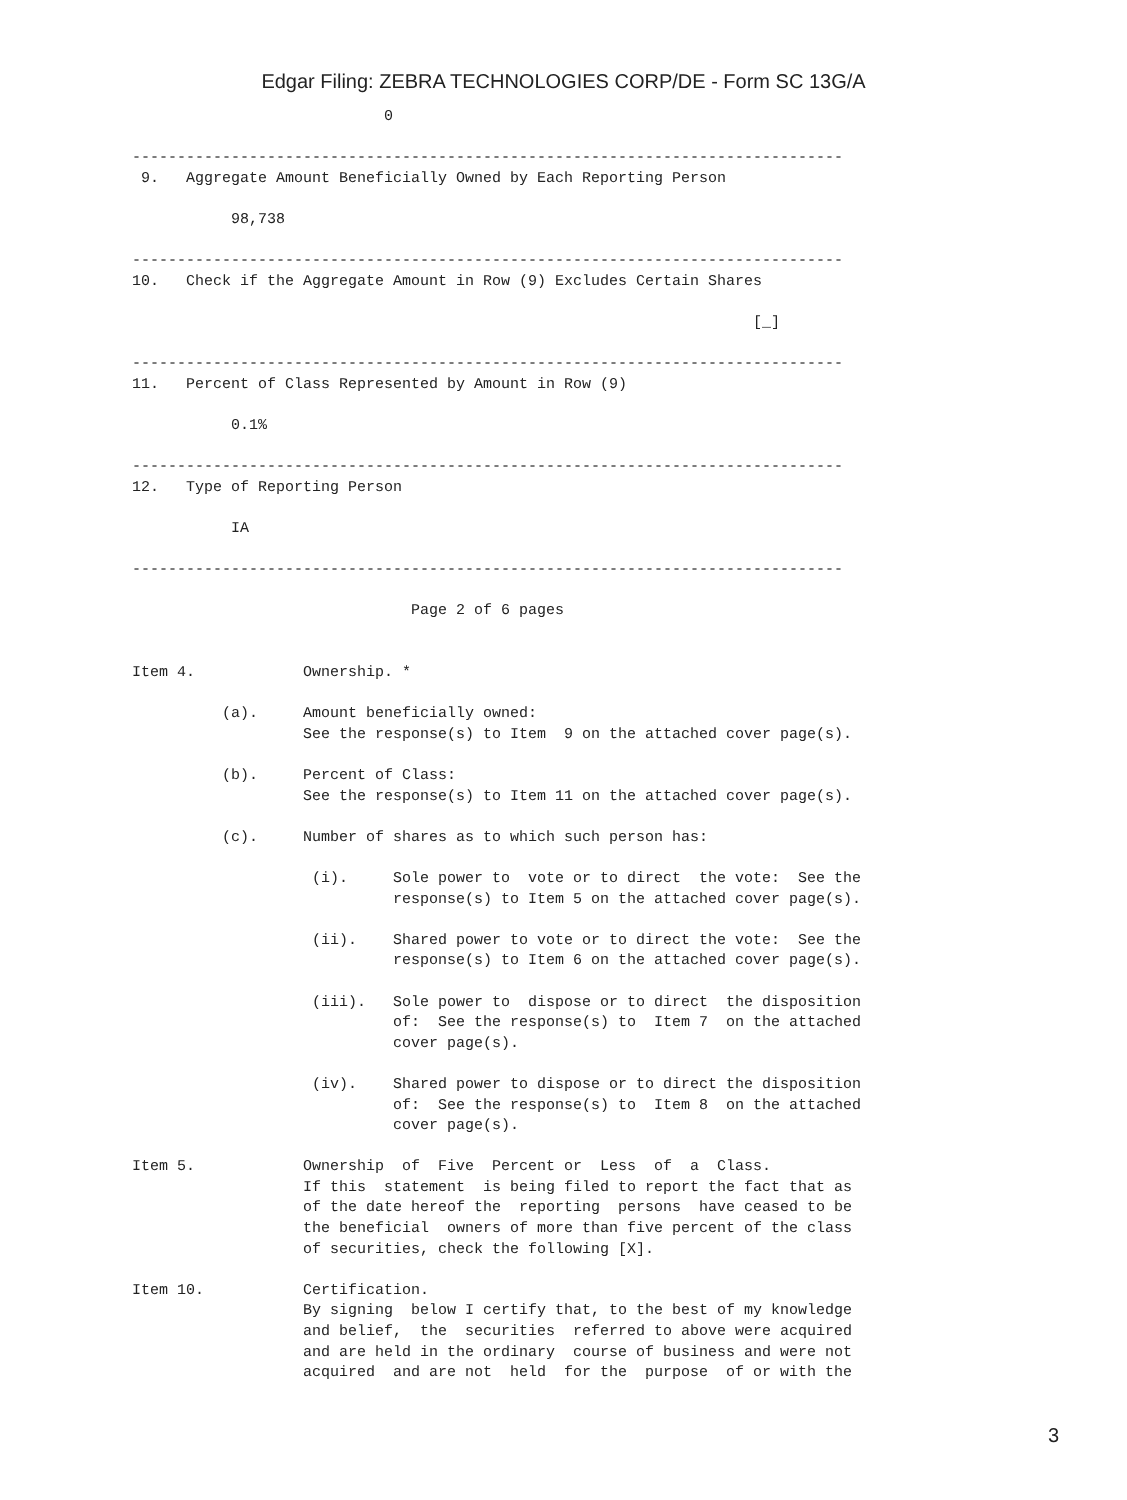Edgar Filing: ZEBRA TECHNOLOGIES CORP/DE - Form SC 13G/A
                            0

-------------------------------------------------------------------------------
 9.   Aggregate Amount Beneficially Owned by Each Reporting Person

           98,738

-------------------------------------------------------------------------------
10.   Check if the Aggregate Amount in Row (9) Excludes Certain Shares

                                                                     [_]

-------------------------------------------------------------------------------
11.   Percent of Class Represented by Amount in Row (9)

           0.1%

-------------------------------------------------------------------------------
12.   Type of Reporting Person

           IA

-------------------------------------------------------------------------------

                               Page 2 of 6 pages


Item 4.            Ownership. *

          (a).     Amount beneficially owned:
                   See the response(s) to Item  9 on the attached cover page(s).

          (b).     Percent of Class:
                   See the response(s) to Item 11 on the attached cover page(s).

          (c).     Number of shares as to which such person has:

                    (i).     Sole power to  vote or to direct  the vote:  See the
                             response(s) to Item 5 on the attached cover page(s).

                    (ii).    Shared power to vote or to direct the vote:  See the
                             response(s) to Item 6 on the attached cover page(s).

                    (iii).   Sole power to  dispose or to direct  the disposition
                             of:  See the response(s) to  Item 7  on the attached
                             cover page(s).

                    (iv).    Shared power to dispose or to direct the disposition
                             of:  See the response(s) to  Item 8  on the attached
                             cover page(s).

Item 5.            Ownership  of  Five  Percent or  Less  of  a  Class.
                   If this  statement  is being filed to report the fact that as
                   of the date hereof the  reporting  persons  have ceased to be
                   the beneficial  owners of more than five percent of the class
                   of securities, check the following [X].

Item 10.           Certification.
                   By signing  below I certify that, to the best of my knowledge
                   and belief,  the  securities  referred to above were acquired
                   and are held in the ordinary  course of business and were not
                   acquired  and are not  held  for the  purpose  of or with the
3